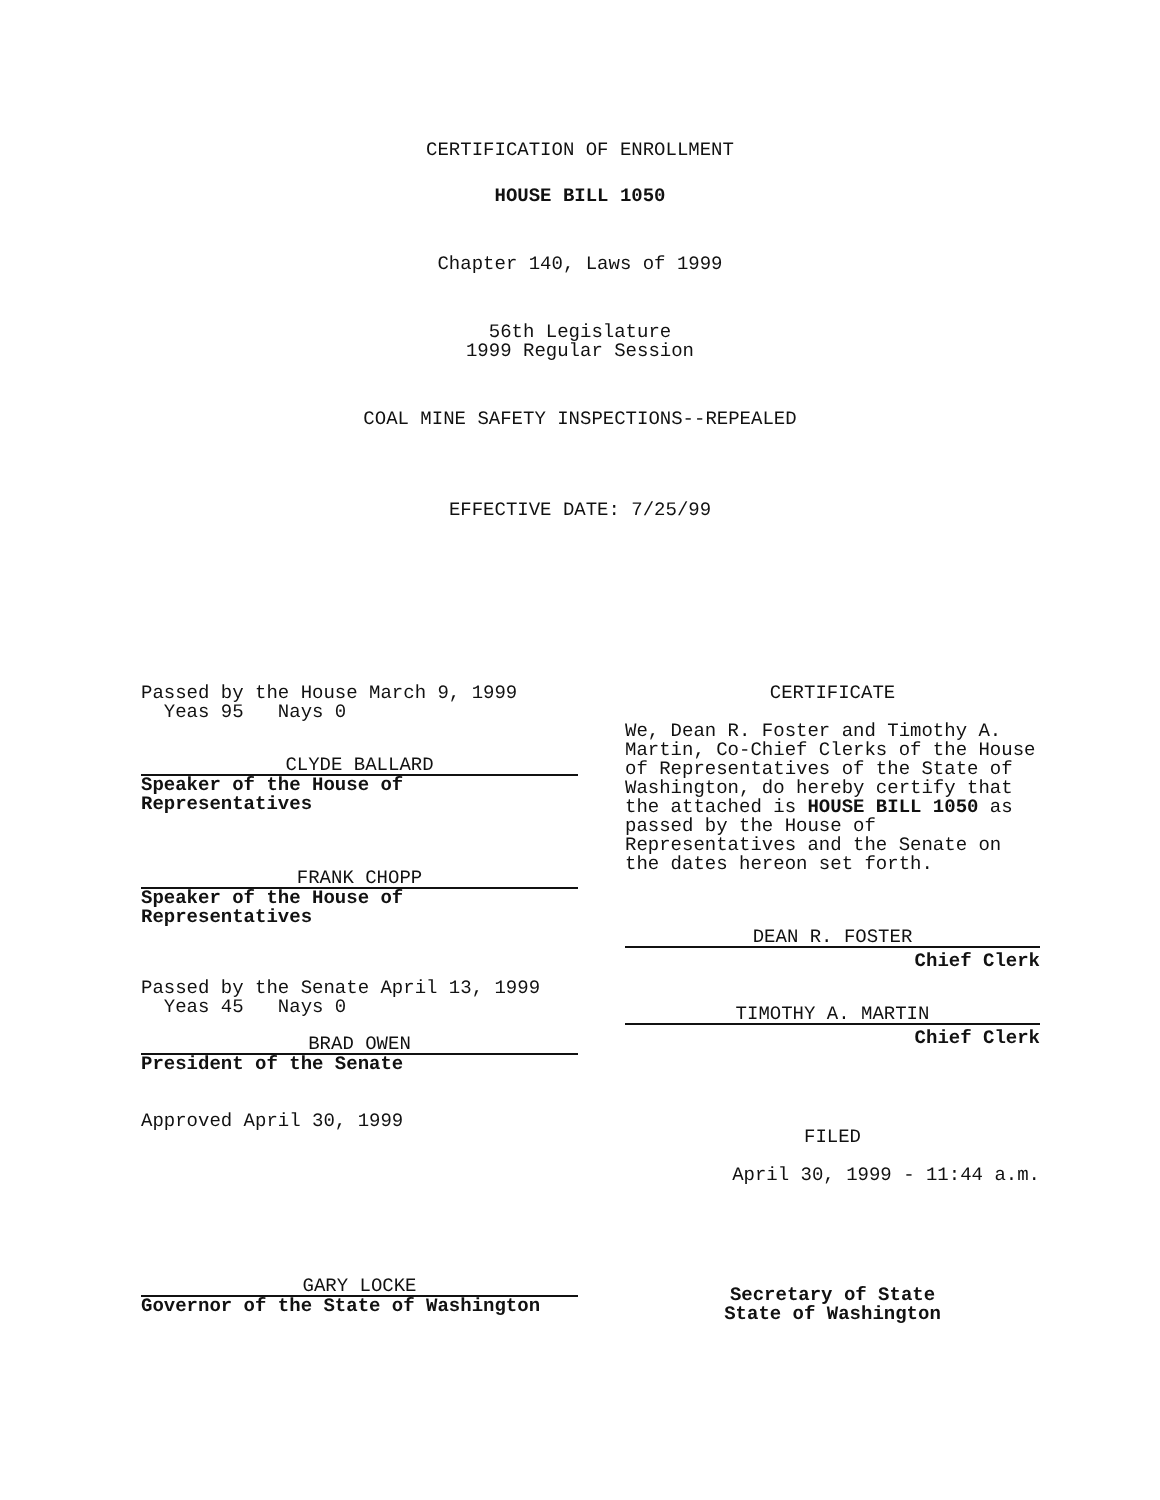CERTIFICATION OF ENROLLMENT
HOUSE BILL 1050
Chapter 140, Laws of 1999
56th Legislature
1999 Regular Session
COAL MINE SAFETY INSPECTIONS--REPEALED
EFFECTIVE DATE: 7/25/99
Passed by the House March 9, 1999
Yeas 95 Nays 0
CLYDE BALLARD
Speaker of the House of
Representatives
FRANK CHOPP
Speaker of the House of
Representatives
Passed by the Senate April 13, 1999
Yeas 45 Nays 0
BRAD OWEN
President of the Senate
Approved April 30, 1999
GARY LOCKE
Governor of the State of Washington
CERTIFICATE
We, Dean R. Foster and Timothy A. Martin, Co-Chief Clerks of the House of Representatives of the State of Washington, do hereby certify that the attached is HOUSE BILL 1050 as passed by the House of Representatives and the Senate on the dates hereon set forth.
DEAN R. FOSTER
Chief Clerk
TIMOTHY A. MARTIN
Chief Clerk
FILED
April 30, 1999 - 11:44 a.m.
Secretary of State
State of Washington